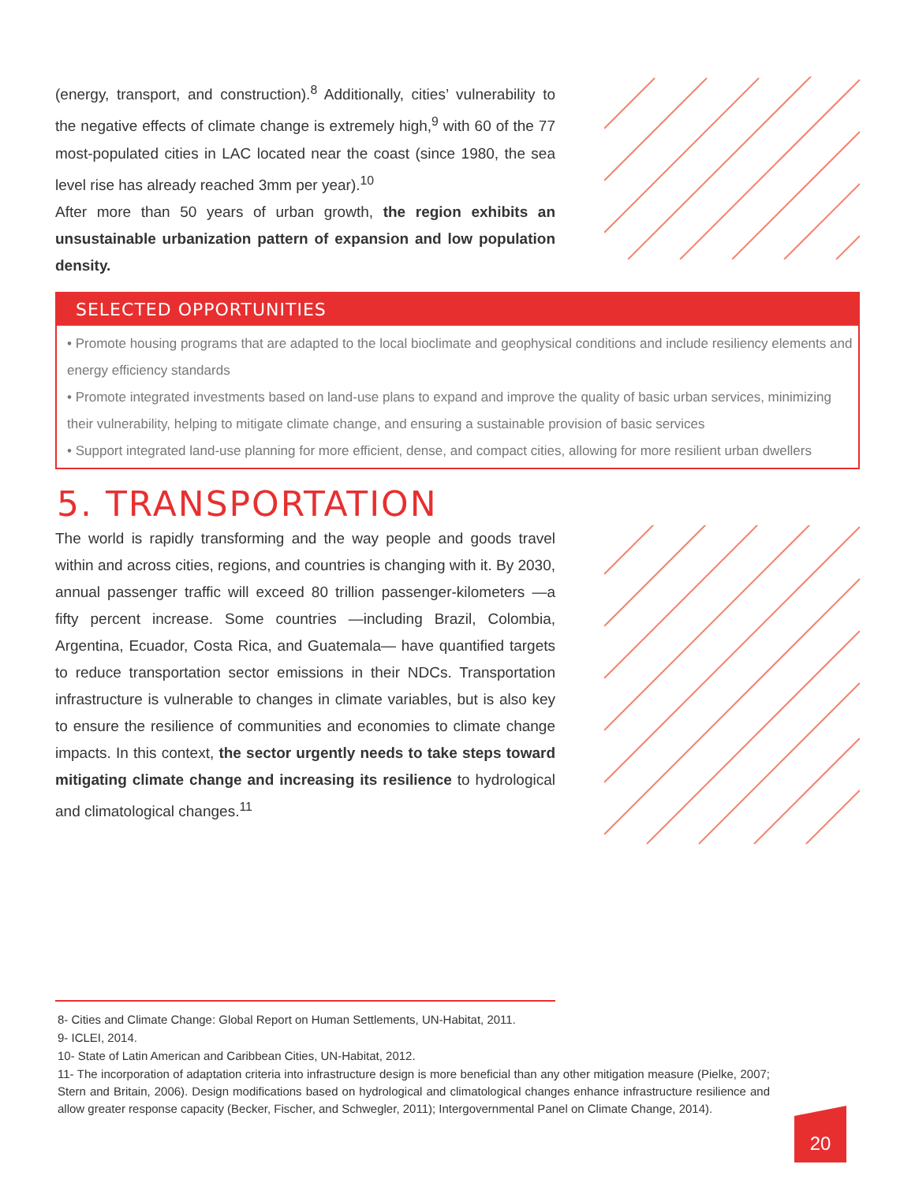(energy, transport, and construction).<sup>8</sup> Additionally, cities’ vulnerability to the negative effects of climate change is extremely high,<sup>9</sup> with 60 of the 77 most-populated cities in LAC located near the coast (since 1980, the sea level rise has already reached 3mm per year).<sup>10</sup>
After more than 50 years of urban growth, the region exhibits an unsustainable urbanization pattern of expansion and low population density.
SELECTED OPPORTUNITIES
• Promote housing programs that are adapted to the local bioclimate and geophysical conditions and include resiliency elements and energy efficiency standards
• Promote integrated investments based on land-use plans to expand and improve the quality of basic urban services, minimizing their vulnerability, helping to mitigate climate change, and ensuring a sustainable provision of basic services
• Support integrated land-use planning for more efficient, dense, and compact cities, allowing for more resilient urban dwellers
5. TRANSPORTATION
The world is rapidly transforming and the way people and goods travel within and across cities, regions, and countries is changing with it. By 2030, annual passenger traffic will exceed 80 trillion passenger-kilometers —a fifty percent increase. Some countries —including Brazil, Colombia, Argentina, Ecuador, Costa Rica, and Guatemala— have quantified targets to reduce transportation sector emissions in their NDCs. Transportation infrastructure is vulnerable to changes in climate variables, but is also key to ensure the resilience of communities and economies to climate change impacts. In this context, the sector urgently needs to take steps toward mitigating climate change and increasing its resilience to hydrological and climatological changes.<sup>11</sup>
8- Cities and Climate Change: Global Report on Human Settlements, UN-Habitat, 2011.
9- ICLEI, 2014.
10- State of Latin American and Caribbean Cities, UN-Habitat, 2012.
11- The incorporation of adaptation criteria into infrastructure design is more beneficial than any other mitigation measure (Pielke, 2007; Stern and Britain, 2006). Design modifications based on hydrological and climatological changes enhance infrastructure resilience and allow greater response capacity (Becker, Fischer, and Schwegler, 2011); Intergovernmental Panel on Climate Change, 2014).
20